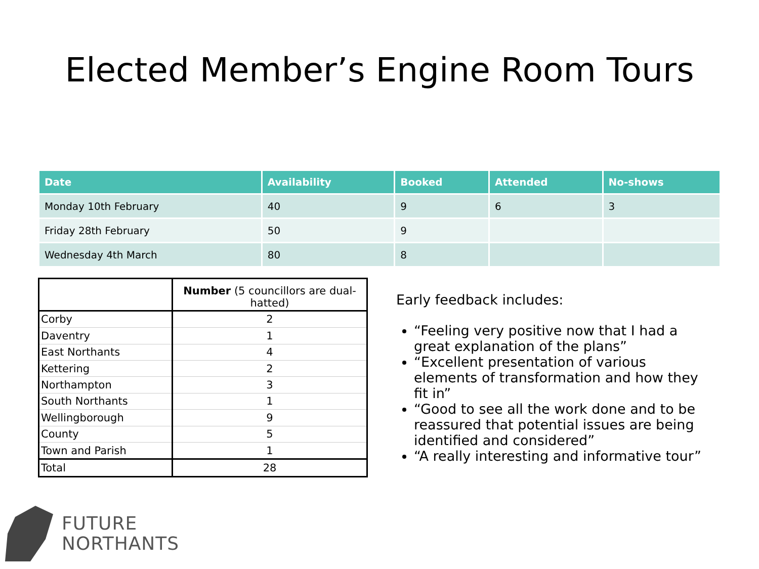Elected Member’s Engine Room Tours
| Date | Availability | Booked | Attended | No-shows |
| --- | --- | --- | --- | --- |
| Monday 10th February | 40 | 9 | 6 | 3 |
| Friday 28th February | 50 | 9 | | |
| Wednesday 4th March | 80 | 8 | | |
| | Number (5 councillors are dual-hatted) |
| --- | --- |
| Corby | 2 |
| Daventry | 1 |
| East Northants | 4 |
| Kettering | 2 |
| Northampton | 3 |
| South Northants | 1 |
| Wellingborough | 9 |
| County | 5 |
| Town and Parish | 1 |
| Total | 28 |
Early feedback includes:
“Feeling very positive now that I had a great explanation of the plans”
“Excellent presentation of various elements of transformation and how they fit in”
“Good to see all the work done and to be reassured that potential issues are being identified and considered”
“A really interesting and informative tour”
FUTURE
NORTHANTS